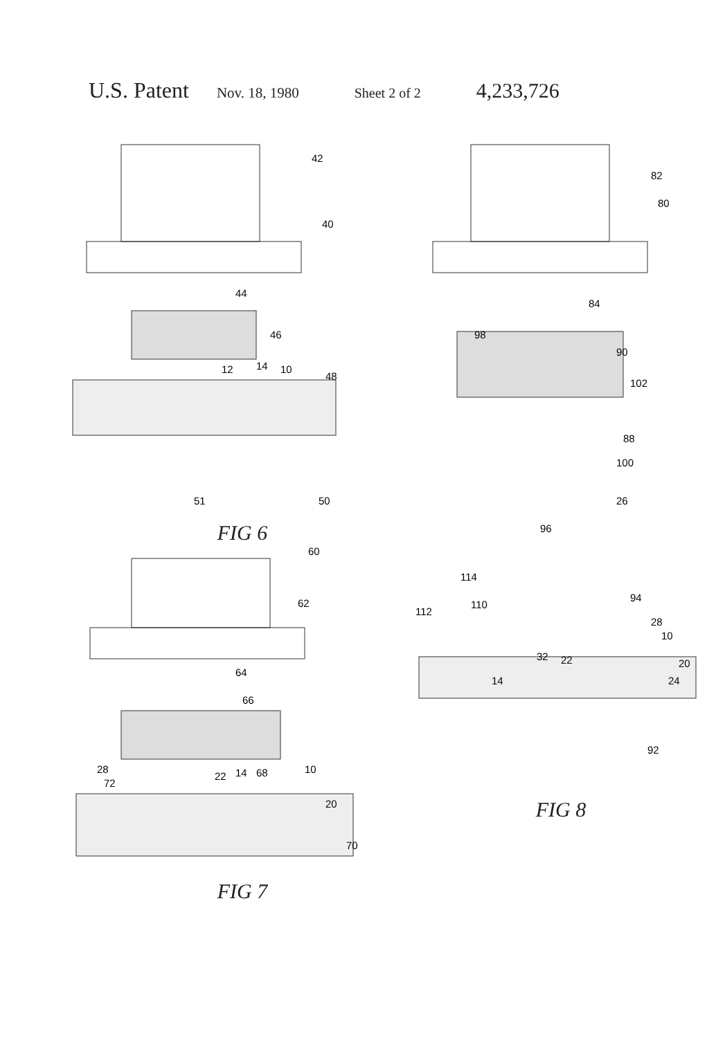U.S. Patent
Nov. 18, 1980 Sheet 2 of 2
4,233,726
42
40
44
46
12
14
10
48
51
50
FIG 6
60
62
64
66
28
72
22
14
68
10
20
70
FIG 7
82
80
84
98
90
102
88
100
26
96
114
94
28
10
112
110
32
22
20
14
24
92
FIG 8